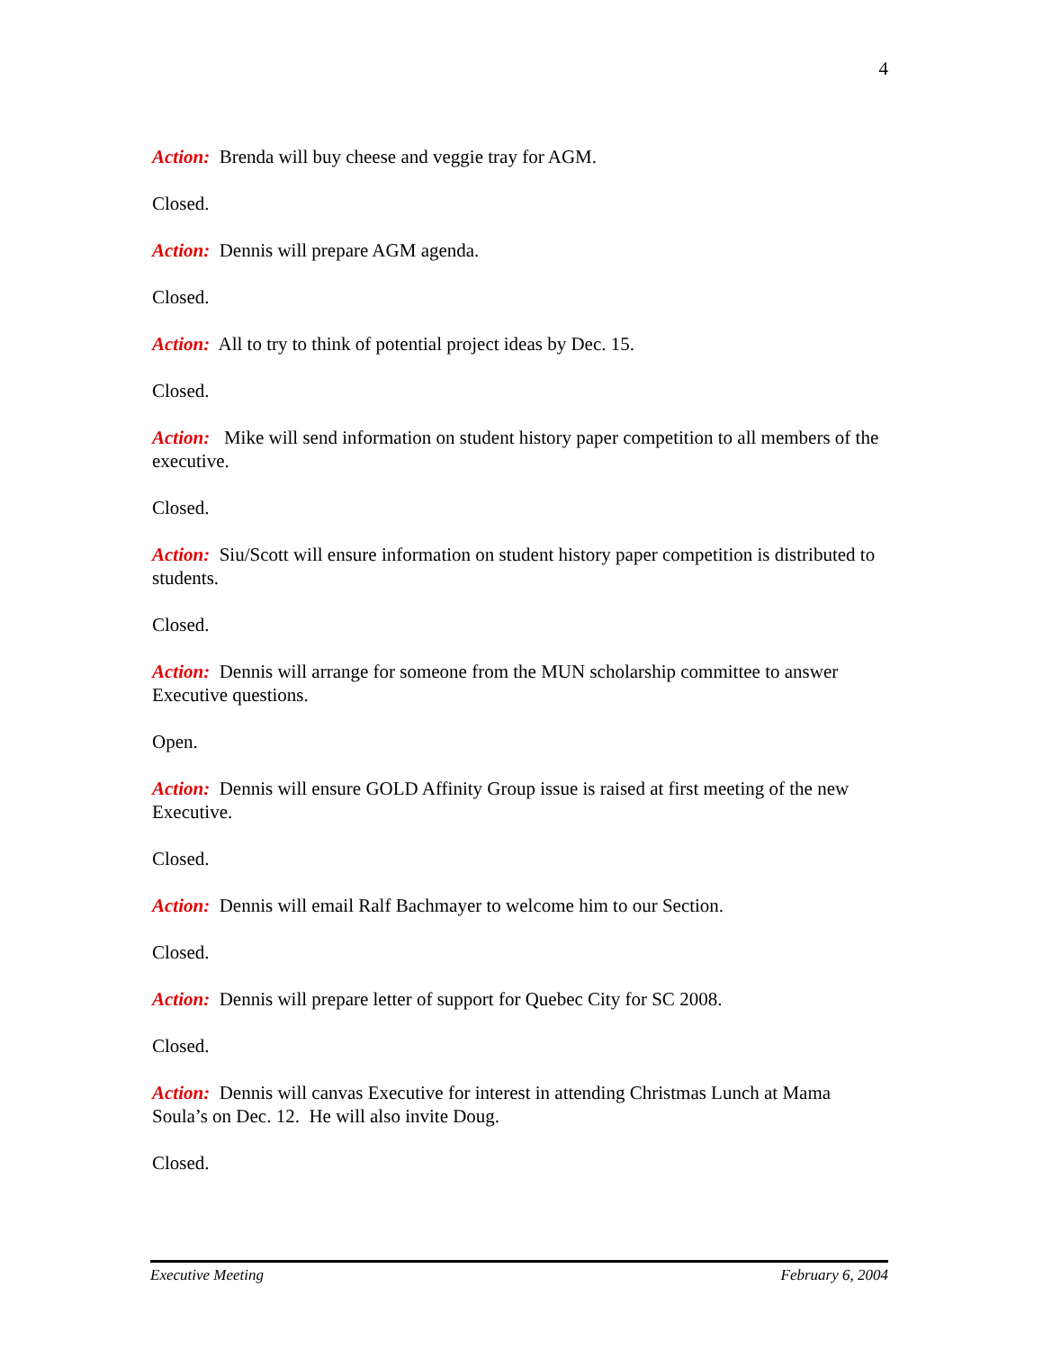4
Action: Brenda will buy cheese and veggie tray for AGM.
Closed.
Action: Dennis will prepare AGM agenda.
Closed.
Action: All to try to think of potential project ideas by Dec. 15.
Closed.
Action: Mike will send information on student history paper competition to all members of the executive.
Closed.
Action: Siu/Scott will ensure information on student history paper competition is distributed to students.
Closed.
Action: Dennis will arrange for someone from the MUN scholarship committee to answer Executive questions.
Open.
Action: Dennis will ensure GOLD Affinity Group issue is raised at first meeting of the new Executive.
Closed.
Action: Dennis will email Ralf Bachmayer to welcome him to our Section.
Closed.
Action: Dennis will prepare letter of support for Quebec City for SC 2008.
Closed.
Action: Dennis will canvas Executive for interest in attending Christmas Lunch at Mama Soula’s on Dec. 12. He will also invite Doug.
Closed.
Executive Meeting February 6, 2004